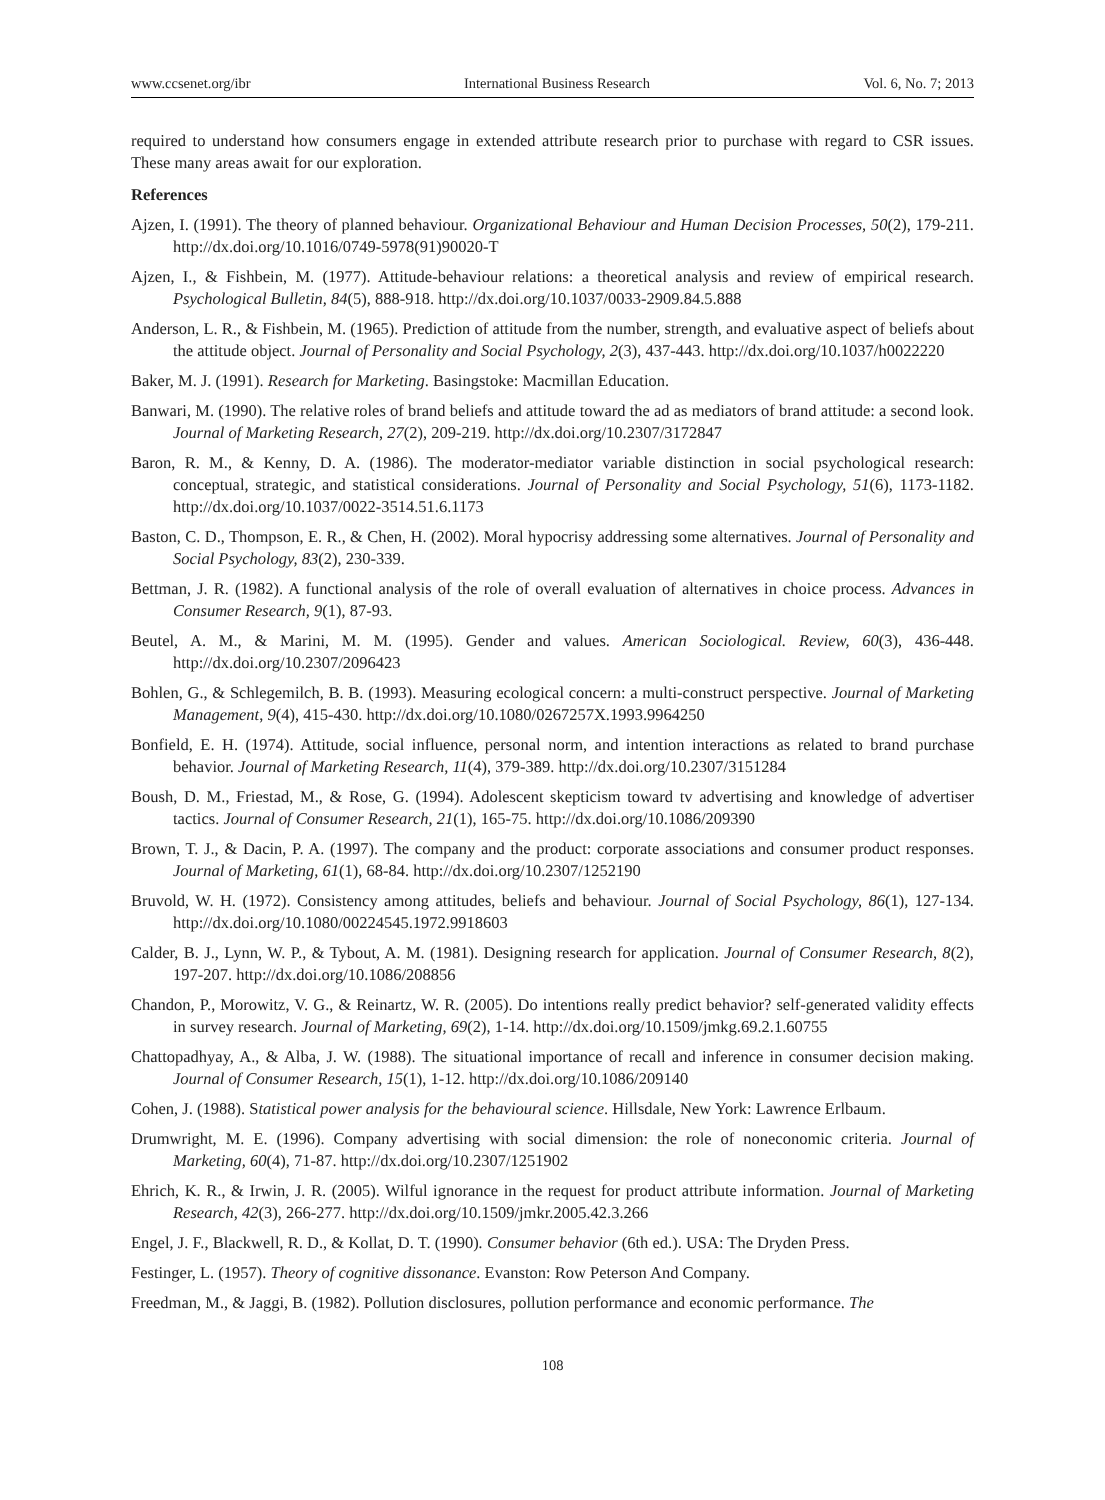www.ccsenet.org/ibr International Business Research Vol. 6, No. 7; 2013
required to understand how consumers engage in extended attribute research prior to purchase with regard to CSR issues. These many areas await for our exploration.
References
Ajzen, I. (1991). The theory of planned behaviour. Organizational Behaviour and Human Decision Processes, 50(2), 179-211. http://dx.doi.org/10.1016/0749-5978(91)90020-T
Ajzen, I., & Fishbein, M. (1977). Attitude-behaviour relations: a theoretical analysis and review of empirical research. Psychological Bulletin, 84(5), 888-918. http://dx.doi.org/10.1037/0033-2909.84.5.888
Anderson, L. R., & Fishbein, M. (1965). Prediction of attitude from the number, strength, and evaluative aspect of beliefs about the attitude object. Journal of Personality and Social Psychology, 2(3), 437-443. http://dx.doi.org/10.1037/h0022220
Baker, M. J. (1991). Research for Marketing. Basingstoke: Macmillan Education.
Banwari, M. (1990). The relative roles of brand beliefs and attitude toward the ad as mediators of brand attitude: a second look. Journal of Marketing Research, 27(2), 209-219. http://dx.doi.org/10.2307/3172847
Baron, R. M., & Kenny, D. A. (1986). The moderator-mediator variable distinction in social psychological research: conceptual, strategic, and statistical considerations. Journal of Personality and Social Psychology, 51(6), 1173-1182. http://dx.doi.org/10.1037/0022-3514.51.6.1173
Baston, C. D., Thompson, E. R., & Chen, H. (2002). Moral hypocrisy addressing some alternatives. Journal of Personality and Social Psychology, 83(2), 230-339.
Bettman, J. R. (1982). A functional analysis of the role of overall evaluation of alternatives in choice process. Advances in Consumer Research, 9(1), 87-93.
Beutel, A. M., & Marini, M. M. (1995). Gender and values. American Sociological. Review, 60(3), 436-448. http://dx.doi.org/10.2307/2096423
Bohlen, G., & Schlegemilch, B. B. (1993). Measuring ecological concern: a multi-construct perspective. Journal of Marketing Management, 9(4), 415-430. http://dx.doi.org/10.1080/0267257X.1993.9964250
Bonfield, E. H. (1974). Attitude, social influence, personal norm, and intention interactions as related to brand purchase behavior. Journal of Marketing Research, 11(4), 379-389. http://dx.doi.org/10.2307/3151284
Boush, D. M., Friestad, M., & Rose, G. (1994). Adolescent skepticism toward tv advertising and knowledge of advertiser tactics. Journal of Consumer Research, 21(1), 165-75. http://dx.doi.org/10.1086/209390
Brown, T. J., & Dacin, P. A. (1997). The company and the product: corporate associations and consumer product responses. Journal of Marketing, 61(1), 68-84. http://dx.doi.org/10.2307/1252190
Bruvold, W. H. (1972). Consistency among attitudes, beliefs and behaviour. Journal of Social Psychology, 86(1), 127-134. http://dx.doi.org/10.1080/00224545.1972.9918603
Calder, B. J., Lynn, W. P., & Tybout, A. M. (1981). Designing research for application. Journal of Consumer Research, 8(2), 197-207. http://dx.doi.org/10.1086/208856
Chandon, P., Morowitz, V. G., & Reinartz, W. R. (2005). Do intentions really predict behavior? self-generated validity effects in survey research. Journal of Marketing, 69(2), 1-14. http://dx.doi.org/10.1509/jmkg.69.2.1.60755
Chattopadhyay, A., & Alba, J. W. (1988). The situational importance of recall and inference in consumer decision making. Journal of Consumer Research, 15(1), 1-12. http://dx.doi.org/10.1086/209140
Cohen, J. (1988). Statistical power analysis for the behavioural science. Hillsdale, New York: Lawrence Erlbaum.
Drumwright, M. E. (1996). Company advertising with social dimension: the role of noneconomic criteria. Journal of Marketing, 60(4), 71-87. http://dx.doi.org/10.2307/1251902
Ehrich, K. R., & Irwin, J. R. (2005). Wilful ignorance in the request for product attribute information. Journal of Marketing Research, 42(3), 266-277. http://dx.doi.org/10.1509/jmkr.2005.42.3.266
Engel, J. F., Blackwell, R. D., & Kollat, D. T. (1990). Consumer behavior (6th ed.). USA: The Dryden Press.
Festinger, L. (1957). Theory of cognitive dissonance. Evanston: Row Peterson And Company.
Freedman, M., & Jaggi, B. (1982). Pollution disclosures, pollution performance and economic performance. The
108